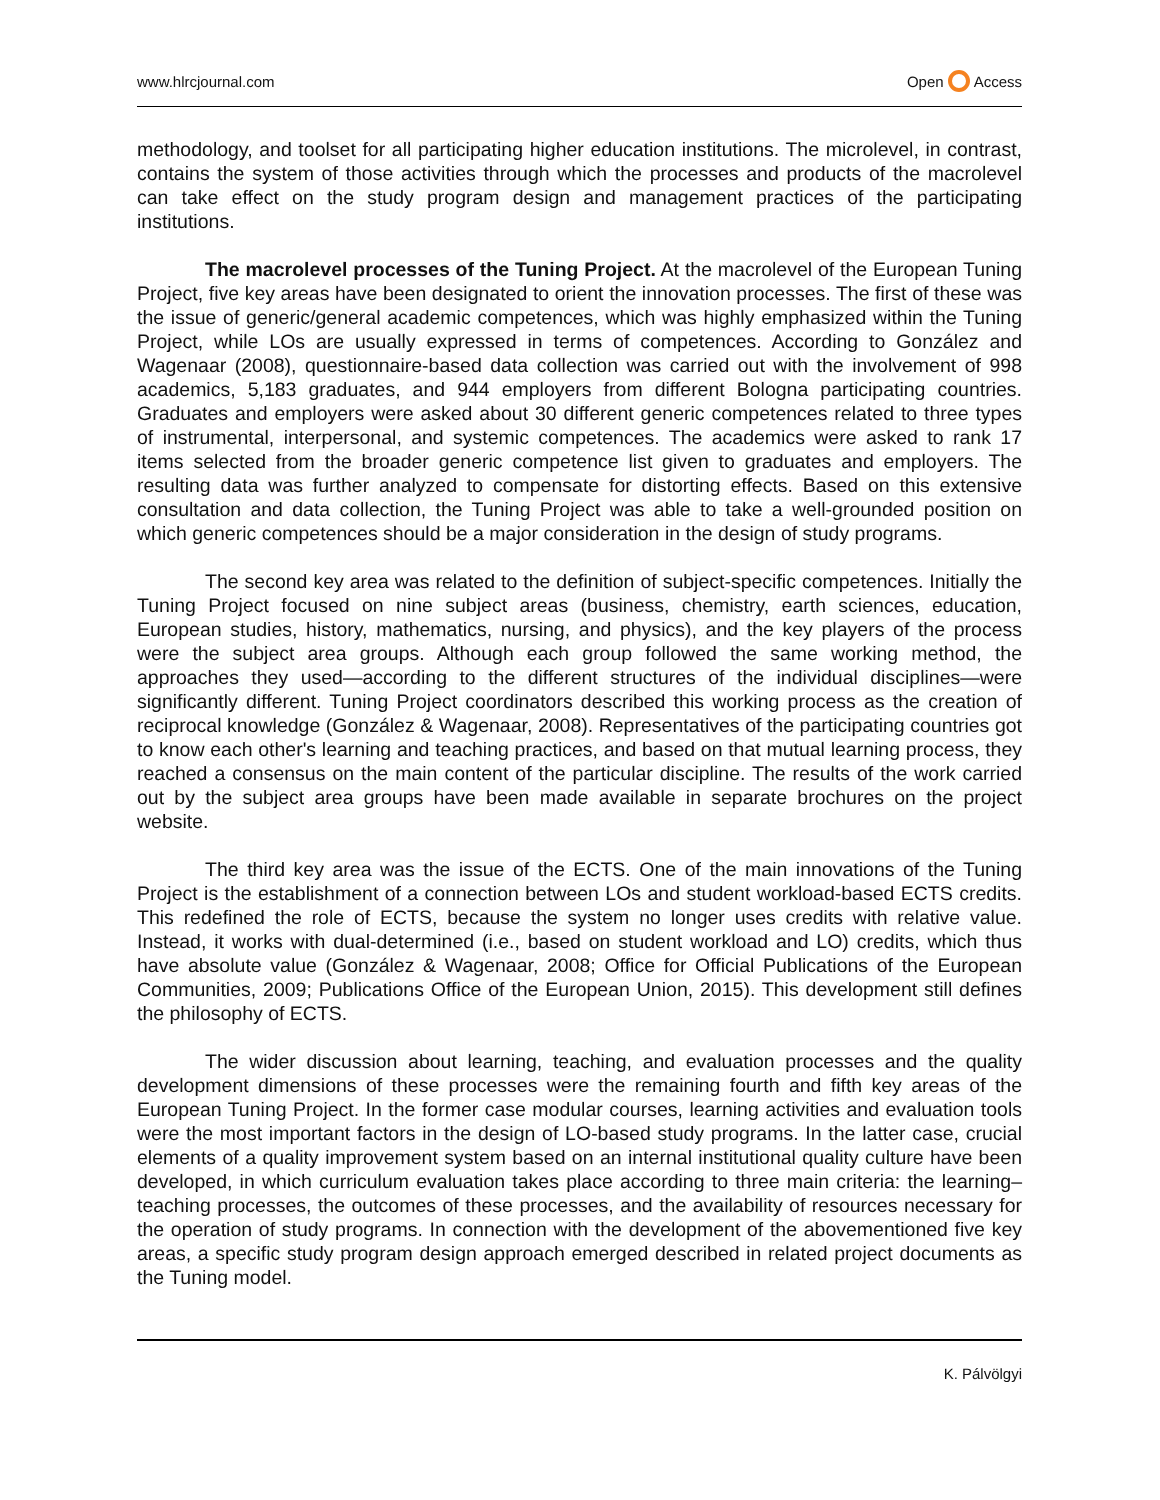www.hlrcjournal.com Open Access
methodology, and toolset for all participating higher education institutions. The microlevel, in contrast, contains the system of those activities through which the processes and products of the macrolevel can take effect on the study program design and management practices of the participating institutions.
The macrolevel processes of the Tuning Project. At the macrolevel of the European Tuning Project, five key areas have been designated to orient the innovation processes. The first of these was the issue of generic/general academic competences, which was highly emphasized within the Tuning Project, while LOs are usually expressed in terms of competences. According to González and Wagenaar (2008), questionnaire-based data collection was carried out with the involvement of 998 academics, 5,183 graduates, and 944 employers from different Bologna participating countries. Graduates and employers were asked about 30 different generic competences related to three types of instrumental, interpersonal, and systemic competences. The academics were asked to rank 17 items selected from the broader generic competence list given to graduates and employers. The resulting data was further analyzed to compensate for distorting effects. Based on this extensive consultation and data collection, the Tuning Project was able to take a well-grounded position on which generic competences should be a major consideration in the design of study programs.
The second key area was related to the definition of subject-specific competences. Initially the Tuning Project focused on nine subject areas (business, chemistry, earth sciences, education, European studies, history, mathematics, nursing, and physics), and the key players of the process were the subject area groups. Although each group followed the same working method, the approaches they used—according to the different structures of the individual disciplines—were significantly different. Tuning Project coordinators described this working process as the creation of reciprocal knowledge (González & Wagenaar, 2008). Representatives of the participating countries got to know each other's learning and teaching practices, and based on that mutual learning process, they reached a consensus on the main content of the particular discipline. The results of the work carried out by the subject area groups have been made available in separate brochures on the project website.
The third key area was the issue of the ECTS. One of the main innovations of the Tuning Project is the establishment of a connection between LOs and student workload-based ECTS credits. This redefined the role of ECTS, because the system no longer uses credits with relative value. Instead, it works with dual-determined (i.e., based on student workload and LO) credits, which thus have absolute value (González & Wagenaar, 2008; Office for Official Publications of the European Communities, 2009; Publications Office of the European Union, 2015). This development still defines the philosophy of ECTS.
The wider discussion about learning, teaching, and evaluation processes and the quality development dimensions of these processes were the remaining fourth and fifth key areas of the European Tuning Project. In the former case modular courses, learning activities and evaluation tools were the most important factors in the design of LO-based study programs. In the latter case, crucial elements of a quality improvement system based on an internal institutional quality culture have been developed, in which curriculum evaluation takes place according to three main criteria: the learning–teaching processes, the outcomes of these processes, and the availability of resources necessary for the operation of study programs. In connection with the development of the abovementioned five key areas, a specific study program design approach emerged described in related project documents as the Tuning model.
K. Pálvölgyi